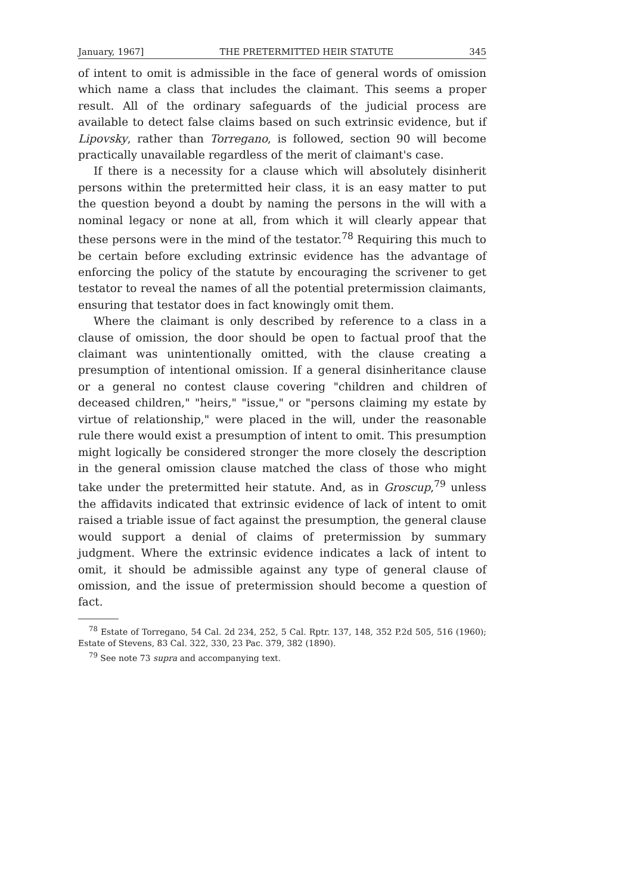January, 1967] THE PRETERMITTED HEIR STATUTE 345
of intent to omit is admissible in the face of general words of omission which name a class that includes the claimant. This seems a proper result. All of the ordinary safeguards of the judicial process are available to detect false claims based on such extrinsic evidence, but if Lipovsky, rather than Torregano, is followed, section 90 will become practically unavailable regardless of the merit of claimant's case.
If there is a necessity for a clause which will absolutely disinherit persons within the pretermitted heir class, it is an easy matter to put the question beyond a doubt by naming the persons in the will with a nominal legacy or none at all, from which it will clearly appear that these persons were in the mind of the testator.<sup>78</sup> Requiring this much to be certain before excluding extrinsic evidence has the advantage of enforcing the policy of the statute by encouraging the scrivener to get testator to reveal the names of all the potential pretermission claimants, ensuring that testator does in fact knowingly omit them.
Where the claimant is only described by reference to a class in a clause of omission, the door should be open to factual proof that the claimant was unintentionally omitted, with the clause creating a presumption of intentional omission. If a general disinheritance clause or a general no contest clause covering "children and children of deceased children," "heirs," "issue," or "persons claiming my estate by virtue of relationship," were placed in the will, under the reasonable rule there would exist a presumption of intent to omit. This presumption might logically be considered stronger the more closely the description in the general omission clause matched the class of those who might take under the pretermitted heir statute. And, as in Groscup,<sup>79</sup> unless the affidavits indicated that extrinsic evidence of lack of intent to omit raised a triable issue of fact against the presumption, the general clause would support a denial of claims of pretermission by summary judgment. Where the extrinsic evidence indicates a lack of intent to omit, it should be admissible against any type of general clause of omission, and the issue of pretermission should become a question of fact.
<sup>78</sup> Estate of Torregano, 54 Cal. 2d 234, 252, 5 Cal. Rptr. 137, 148, 352 P.2d 505, 516 (1960); Estate of Stevens, 83 Cal. 322, 330, 23 Pac. 379, 382 (1890).
<sup>79</sup> See note 73 supra and accompanying text.